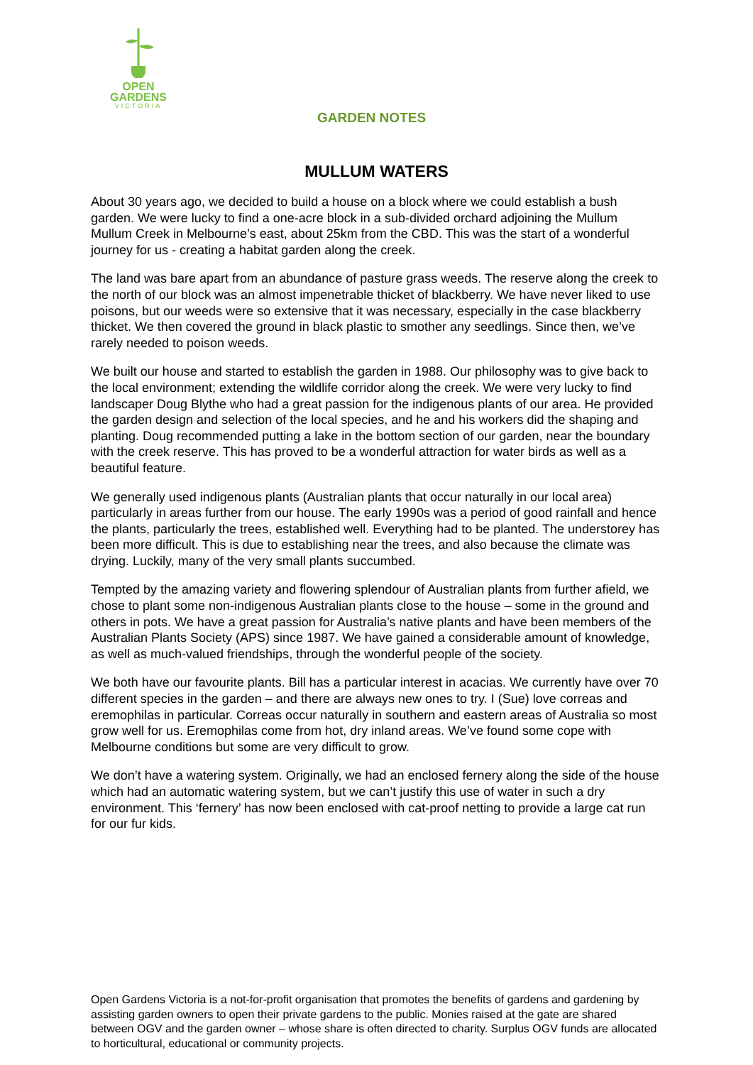OPEN
GARDENS
VICTORIA
GARDEN NOTES
MULLUM WATERS
About 30 years ago, we decided to build a house on a block where we could establish a bush garden. We were lucky to find a one-acre block in a sub-divided orchard adjoining the Mullum Mullum Creek in Melbourne’s east, about 25km from the CBD. This was the start of a wonderful journey for us - creating a habitat garden along the creek.
The land was bare apart from an abundance of pasture grass weeds. The reserve along the creek to the north of our block was an almost impenetrable thicket of blackberry. We have never liked to use poisons, but our weeds were so extensive that it was necessary, especially in the case blackberry thicket. We then covered the ground in black plastic to smother any seedlings. Since then, we’ve rarely needed to poison weeds.
We built our house and started to establish the garden in 1988. Our philosophy was to give back to the local environment; extending the wildlife corridor along the creek. We were very lucky to find landscaper Doug Blythe who had a great passion for the indigenous plants of our area. He provided the garden design and selection of the local species, and he and his workers did the shaping and planting. Doug recommended putting a lake in the bottom section of our garden, near the boundary with the creek reserve. This has proved to be a wonderful attraction for water birds as well as a beautiful feature.
We generally used indigenous plants (Australian plants that occur naturally in our local area) particularly in areas further from our house. The early 1990s was a period of good rainfall and hence the plants, particularly the trees, established well. Everything had to be planted. The understorey has been more difficult. This is due to establishing near the trees, and also because the climate was drying. Luckily, many of the very small plants succumbed.
Tempted by the amazing variety and flowering splendour of Australian plants from further afield, we chose to plant some non-indigenous Australian plants close to the house – some in the ground and others in pots. We have a great passion for Australia’s native plants and have been members of the Australian Plants Society (APS) since 1987. We have gained a considerable amount of knowledge, as well as much-valued friendships, through the wonderful people of the society.
We both have our favourite plants. Bill has a particular interest in acacias. We currently have over 70 different species in the garden – and there are always new ones to try. I (Sue) love correas and eremophilas in particular. Correas occur naturally in southern and eastern areas of Australia so most grow well for us. Eremophilas come from hot, dry inland areas. We’ve found some cope with Melbourne conditions but some are very difficult to grow.
We don’t have a watering system. Originally, we had an enclosed fernery along the side of the house which had an automatic watering system, but we can’t justify this use of water in such a dry environment. This ‘fernery’ has now been enclosed with cat-proof netting to provide a large cat run for our fur kids.
Open Gardens Victoria is a not-for-profit organisation that promotes the benefits of gardens and gardening by assisting garden owners to open their private gardens to the public. Monies raised at the gate are shared between OGV and the garden owner – whose share is often directed to charity. Surplus OGV funds are allocated to horticultural, educational or community projects.